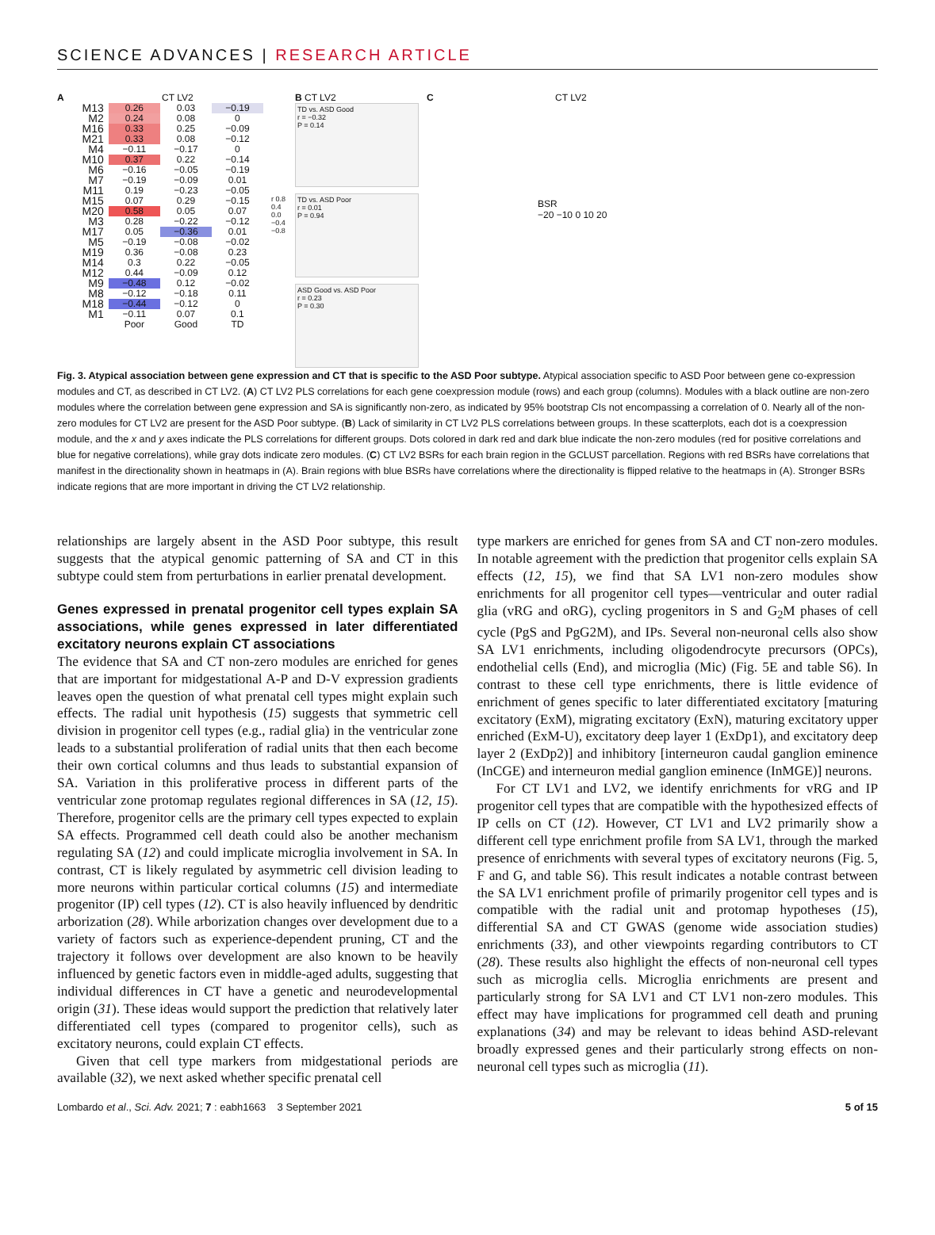SCIENCE ADVANCES | RESEARCH ARTICLE
A CT LV2
| M13 | 0.26 | 0.03 | −0.19 |
| M2 | 0.24 | 0.08 | 0 |
| M16 | 0.33 | 0.25 | −0.09 |
| M21 | 0.33 | 0.08 | −0.12 |
| M4 | −0.11 | −0.17 | 0 |
| M10 | 0.37 | 0.22 | −0.14 |
| M6 | −0.16 | −0.05 | −0.19 |
| M7 | −0.19 | −0.09 | 0.01 |
| M11 | 0.19 | −0.23 | −0.05 |
| M15 | 0.07 | 0.29 | −0.15 |
| M20 | 0.58 | 0.05 | 0.07 |
| M3 | 0.28 | −0.22 | −0.12 |
| M17 | 0.05 | −0.36 | 0.01 |
| M5 | −0.19 | −0.08 | −0.02 |
| M19 | 0.36 | −0.08 | 0.23 |
| M14 | 0.3 | 0.22 | −0.05 |
| M12 | 0.44 | −0.09 | 0.12 |
| M9 | −0.48 | 0.12 | −0.02 |
| M8 | −0.12 | −0.18 | 0.11 |
| M18 | −0.44 | −0.12 | 0 |
| M1 | −0.11 | 0.07 | 0.1 |
| | Poor | Good | TD |
r 0.8 0.4 0.0 −0.4 −0.8
B CT LV2
TD vs. ASD Good
r = −0.32
P = 0.14
TD vs. ASD Poor
r = 0.01
P = 0.94
ASD Good vs. ASD Poor
r = 0.23
P = 0.30
C CT LV2
BSR
−20 −10 0 10 20
Fig. 3. Atypical association between gene expression and CT that is specific to the ASD Poor subtype. Atypical association specific to ASD Poor between gene co-expression modules and CT, as described in CT LV2. (A) CT LV2 PLS correlations for each gene coexpression module (rows) and each group (columns). Modules with a black outline are non-zero modules where the correlation between gene expression and SA is significantly non-zero, as indicated by 95% bootstrap CIs not encompassing a correlation of 0. Nearly all of the non-zero modules for CT LV2 are present for the ASD Poor subtype. (B) Lack of similarity in CT LV2 PLS correlations between groups. In these scatterplots, each dot is a coexpression module, and the x and y axes indicate the PLS correlations for different groups. Dots colored in dark red and dark blue indicate the non-zero modules (red for positive correlations and blue for negative correlations), while gray dots indicate zero modules. (C) CT LV2 BSRs for each brain region in the GCLUST parcellation. Regions with red BSRs have correlations that manifest in the directionality shown in heatmaps in (A). Brain regions with blue BSRs have correlations where the directionality is flipped relative to the heatmaps in (A). Stronger BSRs indicate regions that are more important in driving the CT LV2 relationship.
relationships are largely absent in the ASD Poor subtype, this result suggests that the atypical genomic patterning of SA and CT in this subtype could stem from perturbations in earlier prenatal development.
Genes expressed in prenatal progenitor cell types explain SA associations, while genes expressed in later differentiated excitatory neurons explain CT associations
The evidence that SA and CT non-zero modules are enriched for genes that are important for midgestational A-P and D-V expression gradients leaves open the question of what prenatal cell types might explain such effects. The radial unit hypothesis (15) suggests that symmetric cell division in progenitor cell types (e.g., radial glia) in the ventricular zone leads to a substantial proliferation of radial units that then each become their own cortical columns and thus leads to substantial expansion of SA. Variation in this proliferative process in different parts of the ventricular zone protomap regulates regional differences in SA (12, 15). Therefore, progenitor cells are the primary cell types expected to explain SA effects. Programmed cell death could also be another mechanism regulating SA (12) and could implicate microglia involvement in SA. In contrast, CT is likely regulated by asymmetric cell division leading to more neurons within particular cortical columns (15) and intermediate progenitor (IP) cell types (12). CT is also heavily influenced by dendritic arborization (28). While arborization changes over development due to a variety of factors such as experience-dependent pruning, CT and the trajectory it follows over development are also known to be heavily influenced by genetic factors even in middle-aged adults, suggesting that individual differences in CT have a genetic and neurodevelopmental origin (31). These ideas would support the prediction that relatively later differentiated cell types (compared to progenitor cells), such as excitatory neurons, could explain CT effects.
Given that cell type markers from midgestational periods are available (32), we next asked whether specific prenatal cell
type markers are enriched for genes from SA and CT non-zero modules. In notable agreement with the prediction that progenitor cells explain SA effects (12, 15), we find that SA LV1 non-zero modules show enrichments for all progenitor cell types—ventricular and outer radial glia (vRG and oRG), cycling progenitors in S and G<sub>2</sub>M phases of cell cycle (PgS and PgG2M), and IPs. Several non-neuronal cells also show SA LV1 enrichments, including oligodendrocyte precursors (OPCs), endothelial cells (End), and microglia (Mic) (Fig. 5E and table S6). In contrast to these cell type enrichments, there is little evidence of enrichment of genes specific to later differentiated excitatory [maturing excitatory (ExM), migrating excitatory (ExN), maturing excitatory upper enriched (ExM-U), excitatory deep layer 1 (ExDp1), and excitatory deep layer 2 (ExDp2)] and inhibitory [interneuron caudal ganglion eminence (InCGE) and interneuron medial ganglion eminence (InMGE)] neurons.
For CT LV1 and LV2, we identify enrichments for vRG and IP progenitor cell types that are compatible with the hypothesized effects of IP cells on CT (12). However, CT LV1 and LV2 primarily show a different cell type enrichment profile from SA LV1, through the marked presence of enrichments with several types of excitatory neurons (Fig. 5, F and G, and table S6). This result indicates a notable contrast between the SA LV1 enrichment profile of primarily progenitor cell types and is compatible with the radial unit and protomap hypotheses (15), differential SA and CT GWAS (genome wide association studies) enrichments (33), and other viewpoints regarding contributors to CT (28). These results also highlight the effects of non-neuronal cell types such as microglia cells. Microglia enrichments are present and particularly strong for SA LV1 and CT LV1 non-zero modules. This effect may have implications for programmed cell death and pruning explanations (34) and may be relevant to ideas behind ASD-relevant broadly expressed genes and their particularly strong effects on non-neuronal cell types such as microglia (11).
Lombardo et al., Sci. Adv. 2021; 7 : eabh1663 3 September 2021 5 of 15